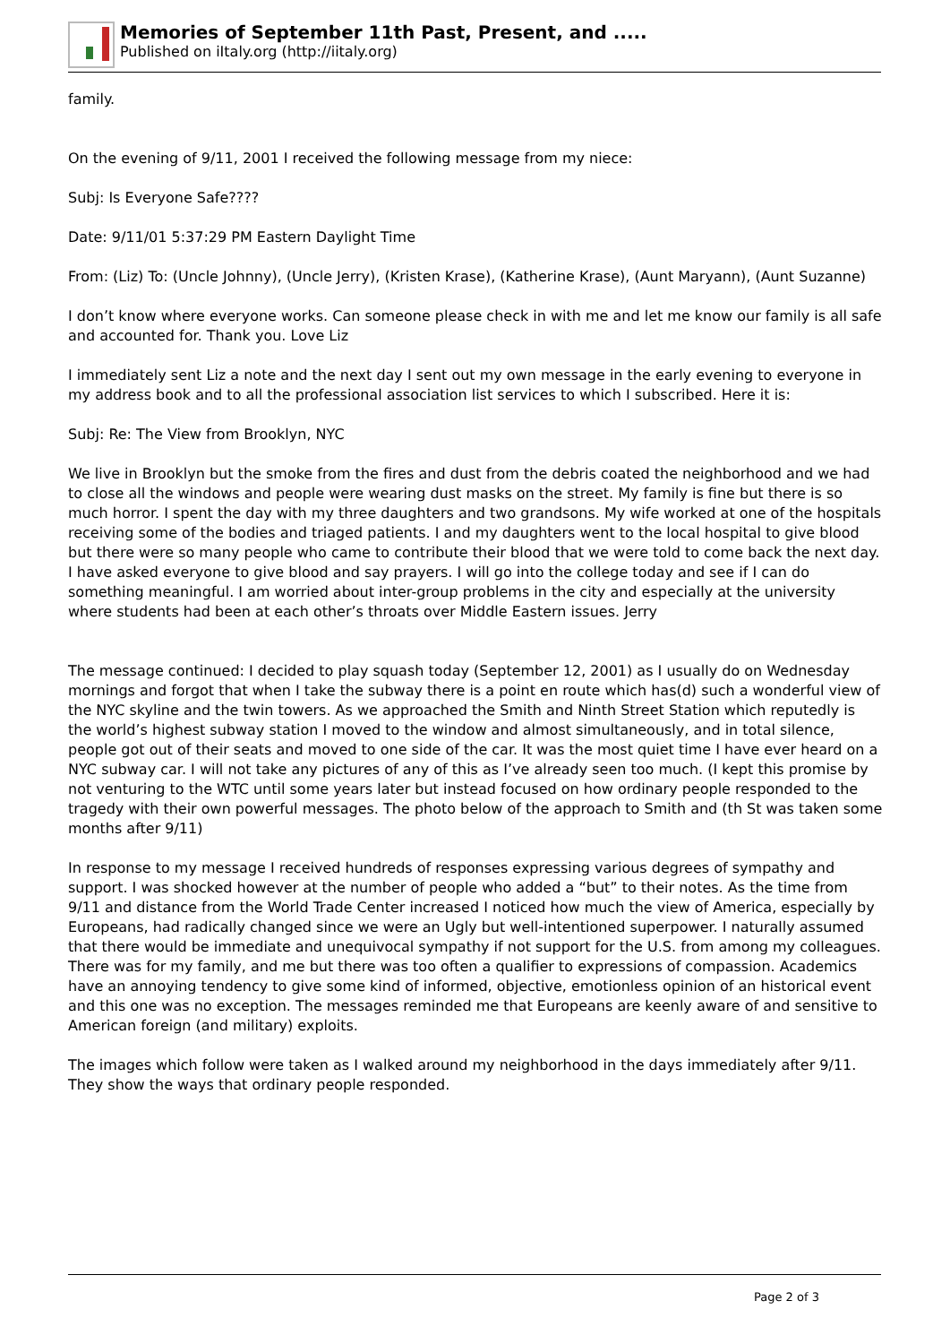Memories of September 11th Past, Present, and .....
Published on iItaly.org (http://iitaly.org)
family.
On the evening of 9/11, 2001 I received the following message from my niece:
Subj: Is Everyone Safe????
Date: 9/11/01 5:37:29 PM Eastern Daylight Time
From: (Liz) To: (Uncle Johnny), (Uncle Jerry), (Kristen Krase), (Katherine Krase), (Aunt Maryann), (Aunt Suzanne)
I don’t know where everyone works. Can someone please check in with me and let me know our family is all safe and accounted for. Thank you. Love Liz
I immediately sent Liz a note and the next day I sent out my own message in the early evening to everyone in my address book and to all the professional association list services to which I subscribed. Here it is:
Subj: Re: The View from Brooklyn, NYC
We live in Brooklyn but the smoke from the fires and dust from the debris coated the neighborhood and we had to close all the windows and people were wearing dust masks on the street. My family is fine but there is so much horror. I spent the day with my three daughters and two grandsons. My wife worked at one of the hospitals receiving some of the bodies and triaged patients. I and my daughters went to the local hospital to give blood but there were so many people who came to contribute their blood that we were told to come back the next day. I have asked everyone to give blood and say prayers. I will go into the college today and see if I can do something meaningful. I am worried about inter-group problems in the city and especially at the university where students had been at each other’s throats over Middle Eastern issues. Jerry
The message continued: I decided to play squash today (September 12, 2001) as I usually do on Wednesday mornings and forgot that when I take the subway there is a point en route which has(d) such a wonderful view of the NYC skyline and the twin towers. As we approached the Smith and Ninth Street Station which reputedly is the world’s highest subway station I moved to the window and almost simultaneously, and in total silence, people got out of their seats and moved to one side of the car. It was the most quiet time I have ever heard on a NYC subway car. I will not take any pictures of any of this as I’ve already seen too much. (I kept this promise by not venturing to the WTC until some years later but instead focused on how ordinary people responded to the tragedy with their own powerful messages. The photo below of the approach to Smith and (th St was taken some months after 9/11)
In response to my message I received hundreds of responses expressing various degrees of sympathy and support. I was shocked however at the number of people who added a “but” to their notes. As the time from 9/11 and distance from the World Trade Center increased I noticed how much the view of America, especially by Europeans, had radically changed since we were an Ugly but well-intentioned superpower. I naturally assumed that there would be immediate and unequivocal sympathy if not support for the U.S. from among my colleagues. There was for my family, and me but there was too often a qualifier to expressions of compassion. Academics have an annoying tendency to give some kind of informed, objective, emotionless opinion of an historical event and this one was no exception. The messages reminded me that Europeans are keenly aware of and sensitive to American foreign (and military) exploits.
The images which follow were taken as I walked around my neighborhood in the days immediately after 9/11. They show the ways that ordinary people responded.
Page 2 of 3